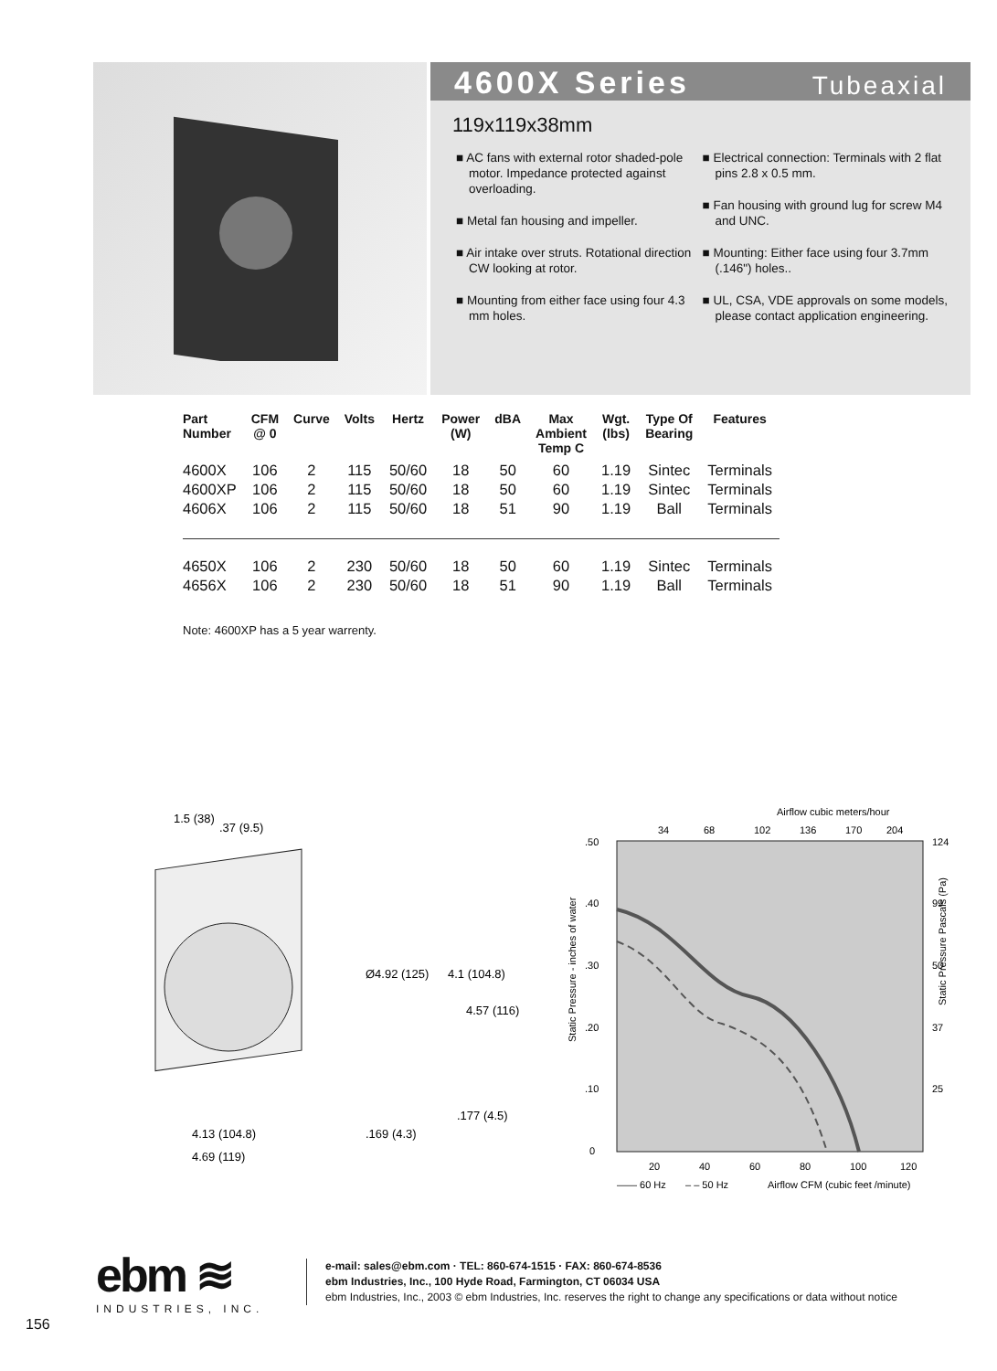4600X Series
Tubeaxial
119x119x38mm
■ AC fans with external rotor shaded-pole motor. Impedance protected against overloading.
■ Metal fan housing and impeller.
■ Air intake over struts. Rotational direction CW looking at rotor.
■ Mounting from either face using four 4.3 mm holes.
■ Electrical connection: Terminals with 2 flat pins 2.8 x 0.5 mm.
■ Fan housing with ground lug for screw M4 and UNC.
■ Mounting: Either face using four 3.7mm (.146") holes..
■ UL, CSA, VDE approvals on some models, please contact application engineering.
| Part Number | CFM @ 0 | Curve | Volts | Hertz | Power (W) | dBA | Max Ambient Temp C | Wgt. (lbs) | Type Of Bearing | Features |
| --- | --- | --- | --- | --- | --- | --- | --- | --- | --- | --- |
| 4600X | 106 | 2 | 115 | 50/60 | 18 | 50 | 60 | 1.19 | Sintec | Terminals |
| 4600XP | 106 | 2 | 115 | 50/60 | 18 | 50 | 60 | 1.19 | Sintec | Terminals |
| 4606X | 106 | 2 | 115 | 50/60 | 18 | 51 | 90 | 1.19 | Ball | Terminals |
| 4650X | 106 | 2 | 230 | 50/60 | 18 | 50 | 60 | 1.19 | Sintec | Terminals |
| 4656X | 106 | 2 | 230 | 50/60 | 18 | 51 | 90 | 1.19 | Ball | Terminals |
Note: 4600XP has a 5 year warrenty.
1.5 (38)
.37 (9.5)
Ø4.92 (125)
4.1 (104.8)
4.57 (116)
4.13 (104.8)
4.69 (119)
.169 (4.3)
.177 (4.5)
Airflow cubic meters/hour
34
68
102
136
170
204
.50
.40
.30
.20
.10
0
124
99
50
37
25
20
40
60
80
100
120
—— 60 Hz
– – 50 Hz
Airflow CFM (cubic feet /minute)
Static Pressure - inches of water
Static Pressure Pascals (Pa)
ebm ≋
INDUSTRIES, INC.
e-mail: sales@ebm.com · TEL: 860-674-1515 · FAX: 860-674-8536
ebm Industries, Inc., 100 Hyde Road, Farmington, CT 06034 USA
ebm Industries, Inc., 2003 © ebm Industries, Inc. reserves the right to change any specifications or data without notice
156